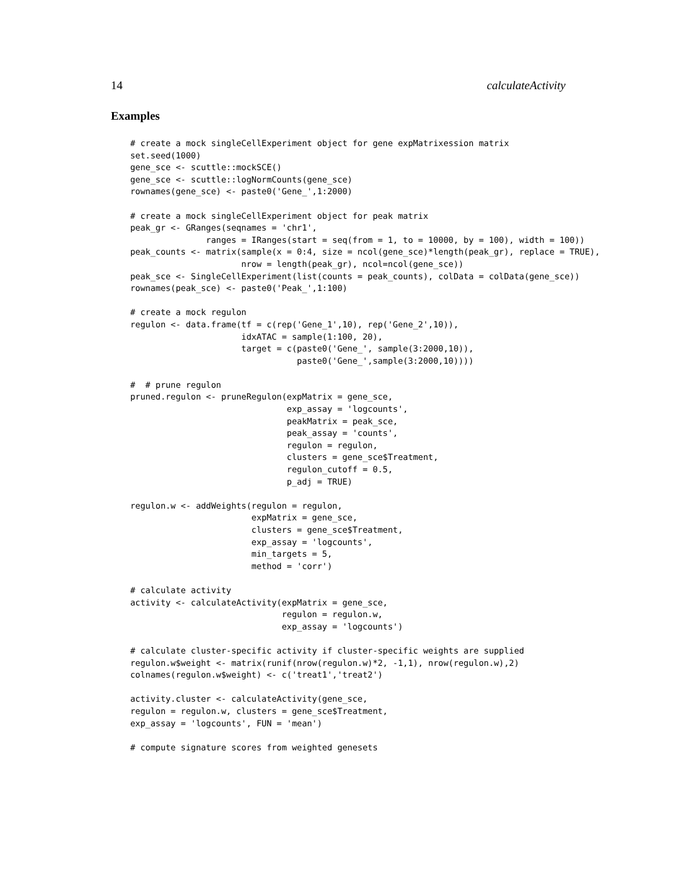14 calculateActivity
Examples
# create a mock singleCellExperiment object for gene expMatrixession matrix
set.seed(1000)
gene_sce <- scuttle::mockSCE()
gene_sce <- scuttle::logNormCounts(gene_sce)
rownames(gene_sce) <- paste0('Gene_',1:2000)

# create a mock singleCellExperiment object for peak matrix
peak_gr <- GRanges(seqnames = 'chr1',
               ranges = IRanges(start = seq(from = 1, to = 10000, by = 100), width = 100))
peak_counts <- matrix(sample(x = 0:4, size = ncol(gene_sce)*length(peak_gr), replace = TRUE),
                      nrow = length(peak_gr), ncol=ncol(gene_sce))
peak_sce <- SingleCellExperiment(list(counts = peak_counts), colData = colData(gene_sce))
rownames(peak_sce) <- paste0('Peak_',1:100)

# create a mock regulon
regulon <- data.frame(tf = c(rep('Gene_1',10), rep('Gene_2',10)),
                      idxATAC = sample(1:100, 20),
                      target = c(paste0('Gene_', sample(3:2000,10)),
                                 paste0('Gene_',sample(3:2000,10))))

#  # prune regulon
pruned.regulon <- pruneRegulon(expMatrix = gene_sce,
                               exp_assay = 'logcounts',
                               peakMatrix = peak_sce,
                               peak_assay = 'counts',
                               regulon = regulon,
                               clusters = gene_sce$Treatment,
                               regulon_cutoff = 0.5,
                               p_adj = TRUE)

regulon.w <- addWeights(regulon = regulon,
                        expMatrix = gene_sce,
                        clusters = gene_sce$Treatment,
                        exp_assay = 'logcounts',
                        min_targets = 5,
                        method = 'corr')

# calculate activity
activity <- calculateActivity(expMatrix = gene_sce,
                              regulon = regulon.w,
                              exp_assay = 'logcounts')

# calculate cluster-specific activity if cluster-specific weights are supplied
regulon.w$weight <- matrix(runif(nrow(regulon.w)*2, -1,1), nrow(regulon.w),2)
colnames(regulon.w$weight) <- c('treat1','treat2')

activity.cluster <- calculateActivity(gene_sce,
regulon = regulon.w, clusters = gene_sce$Treatment,
exp_assay = 'logcounts', FUN = 'mean')

# compute signature scores from weighted genesets